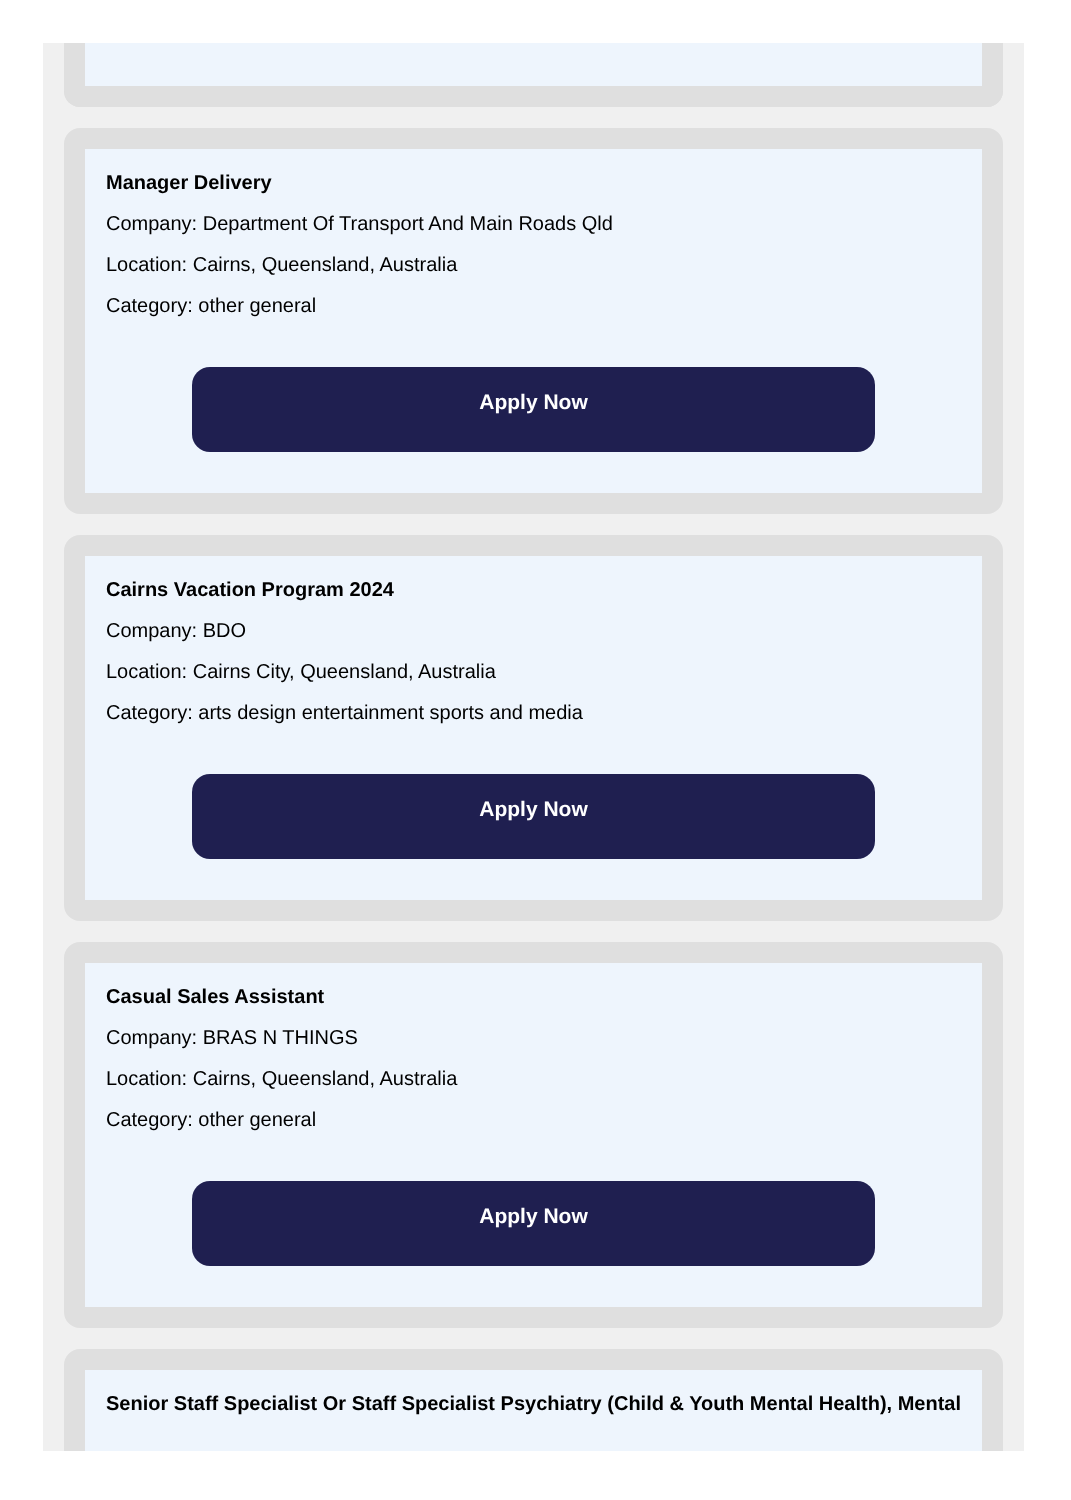Manager Delivery
Company: Department Of Transport And Main Roads Qld
Location: Cairns, Queensland, Australia
Category: other general
Apply Now
Cairns Vacation Program 2024
Company: BDO
Location: Cairns City, Queensland, Australia
Category: arts design entertainment sports and media
Apply Now
Casual Sales Assistant
Company: BRAS N THINGS
Location: Cairns, Queensland, Australia
Category: other general
Apply Now
Senior Staff Specialist Or Staff Specialist Psychiatry (Child & Youth Mental Health), Mental